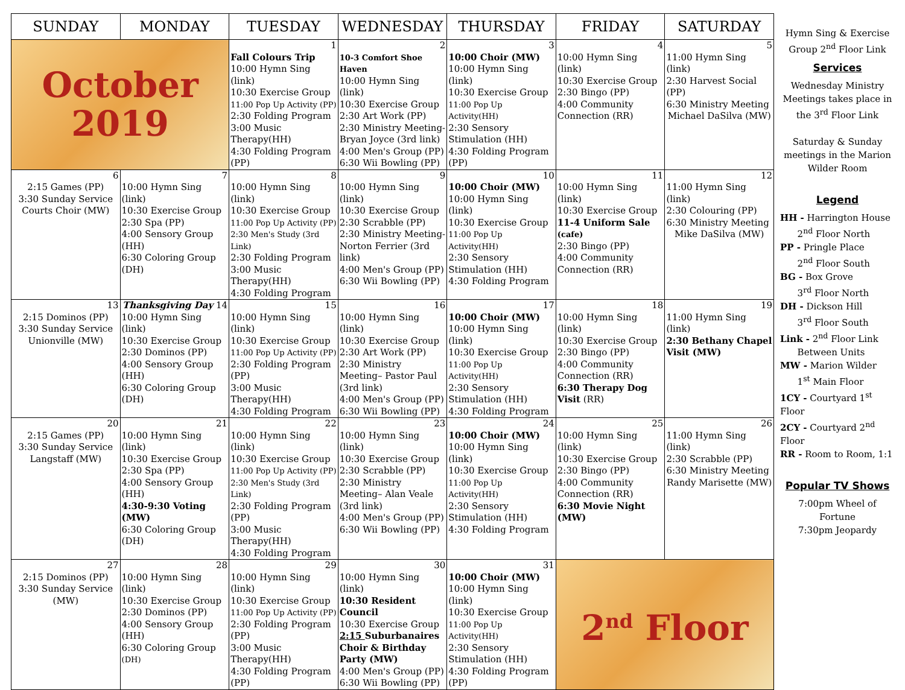| SUNDAY | MONDAY | TUESDAY | WEDNESDAY | THURSDAY | FRIDAY | SATURDAY |
| --- | --- | --- | --- | --- | --- | --- |
| October 2019 | | 1 Fall Colours Trip 10:00 Hymn Sing (link) 10:30 Exercise Group 11:00 Pop Up Activity (PP) 2:30 Folding Program 3:00 Music Therapy(HH) 4:30 Folding Program (PP) | 2 10-3 Comfort Shoe Haven 10:00 Hymn Sing (link) 10:30 Exercise Group 2:30 Art Work (PP) 2:30 Ministry Meeting- Bryan Joyce (3rd link) 4:00 Men's Group (PP) 6:30 Wii Bowling (PP) | 3 10:00 Choir (MW) 10:00 Hymn Sing (link) 10:30 Exercise Group 11:00 Pop Up Activity(HH) 2:30 Sensory Stimulation (HH) 4:30 Folding Program (PP) | 4 10:00 Hymn Sing (link) 10:30 Exercise Group 2:30 Bingo (PP) 4:00 Community Connection (RR) | 5 11:00 Hymn Sing (link) 2:30 Harvest Social (PP) 6:30 Ministry Meeting Michael DaSilva (MW) |
| 6 2:15 Games (PP) 3:30 Sunday Service Courts Choir (MW) | 7 10:00 Hymn Sing (link) 10:30 Exercise Group 2:30 Spa (PP) 4:00 Sensory Group (HH) 6:30 Coloring Group (DH) | 8 10:00 Hymn Sing (link) 10:30 Exercise Group 11:00 Pop Up Activity (PP) 2:30 Men's Study (3rd Link) 2:30 Folding Program 3:00 Music Therapy(HH) 4:30 Folding Program | 9 10:00 Hymn Sing (link) 10:30 Exercise Group 2:30 Scrabble (PP) 2:30 Ministry Meeting- Norton Ferrier (3rd link) 4:00 Men's Group (PP) 6:30 Wii Bowling (PP) | 10 10:00 Choir (MW) 10:00 Hymn Sing (link) 10:30 Exercise Group 11:00 Pop Up Activity(HH) 2:30 Sensory Stimulation (HH) 4:30 Folding Program | 11 10:00 Hymn Sing (link) 10:30 Exercise Group 11-4 Uniform Sale (cafe) 2:30 Bingo (PP) 4:00 Community Connection (RR) | 12 11:00 Hymn Sing (link) 2:30 Colouring (PP) 6:30 Ministry Meeting Mike DaSilva (MW) |
| 13 2:15 Dominos (PP) 3:30 Sunday Service Unionville (MW) | Thanksgiving Day 14 10:00 Hymn Sing (link) 10:30 Exercise Group 2:30 Dominos (PP) 4:00 Sensory Group (HH) 6:30 Coloring Group (DH) | 15 10:00 Hymn Sing (link) 10:30 Exercise Group 11:00 Pop Up Activity (PP) 2:30 Folding Program (PP) 3:00 Music Therapy(HH) 4:30 Folding Program | 16 10:00 Hymn Sing (link) 10:30 Exercise Group 2:30 Art Work (PP) 2:30 Ministry Meeting– Pastor Paul (3rd link) 4:00 Men's Group (PP) 6:30 Wii Bowling (PP) | 17 10:00 Choir (MW) 10:00 Hymn Sing (link) 10:30 Exercise Group 11:00 Pop Up Activity(HH) 2:30 Sensory Stimulation (HH) 4:30 Folding Program | 18 10:00 Hymn Sing (link) 10:30 Exercise Group 2:30 Bingo (PP) 4:00 Community Connection (RR) 6:30 Therapy Dog Visit (RR) | 19 11:00 Hymn Sing (link) 2:30 Bethany Chapel Visit (MW) |
| 20 2:15 Games (PP) 3:30 Sunday Service Langstaff (MW) | 21 10:00 Hymn Sing (link) 10:30 Exercise Group 2:30 Spa (PP) 4:00 Sensory Group (HH) 4:30-9:30 Voting (MW) 6:30 Coloring Group (DH) | 22 10:00 Hymn Sing (link) 10:30 Exercise Group 11:00 Pop Up Activity (PP) 2:30 Men's Study (3rd Link) 2:30 Folding Program (PP) 3:00 Music Therapy(HH) 4:30 Folding Program | 23 10:00 Hymn Sing (link) 10:30 Exercise Group 2:30 Scrabble (PP) 2:30 Ministry Meeting– Alan Veale (3rd link) 4:00 Men's Group (PP) 6:30 Wii Bowling (PP) | 24 10:00 Choir (MW) 10:00 Hymn Sing (link) 10:30 Exercise Group 11:00 Pop Up Activity(HH) 2:30 Sensory Stimulation (HH) 4:30 Folding Program | 25 10:00 Hymn Sing (link) 10:30 Exercise Group 2:30 Bingo (PP) 4:00 Community Connection (RR) 6:30 Movie Night (MW) | 26 11:00 Hymn Sing (link) 2:30 Scrabble (PP) 6:30 Ministry Meeting Randy Marisette (MW) |
| 27 2:15 Dominos (PP) 3:30 Sunday Service (MW) | 28 10:00 Hymn Sing (link) 10:30 Exercise Group 2:30 Dominos (PP) 4:00 Sensory Group (HH) 6:30 Coloring Group (DH) | 29 10:00 Hymn Sing (link) 10:30 Exercise Group 11:00 Pop Up Activity (PP) 2:30 Folding Program (PP) 3:00 Music Therapy(HH) 4:30 Folding Program (PP) | 30 10:00 Hymn Sing (link) 10:30 Resident Council 10:30 Exercise Group 2:15 Suburbanaires Choir & Birthday Party (MW) 4:00 Men's Group (PP) 6:30 Wii Bowling (PP) | 31 10:00 Choir (MW) 10:00 Hymn Sing (link) 10:30 Exercise Group 11:00 Pop Up Activity(HH) 2:30 Sensory Stimulation (HH) 4:30 Folding Program (PP) | 2<sup>nd</sup> Floor | |
Hymn Sing & Exercise Group 2<sup>nd</sup> Floor Link
Services
Wednesday Ministry Meetings takes place in the 3<sup>rd</sup> Floor Link
Saturday & Sunday meetings in the Marion Wilder Room
Legend
HH - Harrington House
2<sup>nd</sup> Floor North
PP - Pringle Place
2<sup>nd</sup> Floor South
BG - Box Grove
3<sup>rd</sup> Floor North
DH - Dickson Hill
3<sup>rd</sup> Floor South
Link - 2<sup>nd</sup> Floor Link
Between Units
MW - Marion Wilder
1<sup>st</sup> Main Floor
1CY - Courtyard 1<sup>st</sup> Floor
2CY - Courtyard 2<sup>nd</sup> Floor
RR - Room to Room, 1:1
Popular TV Shows
7:00pm Wheel of Fortune
7:30pm Jeopardy